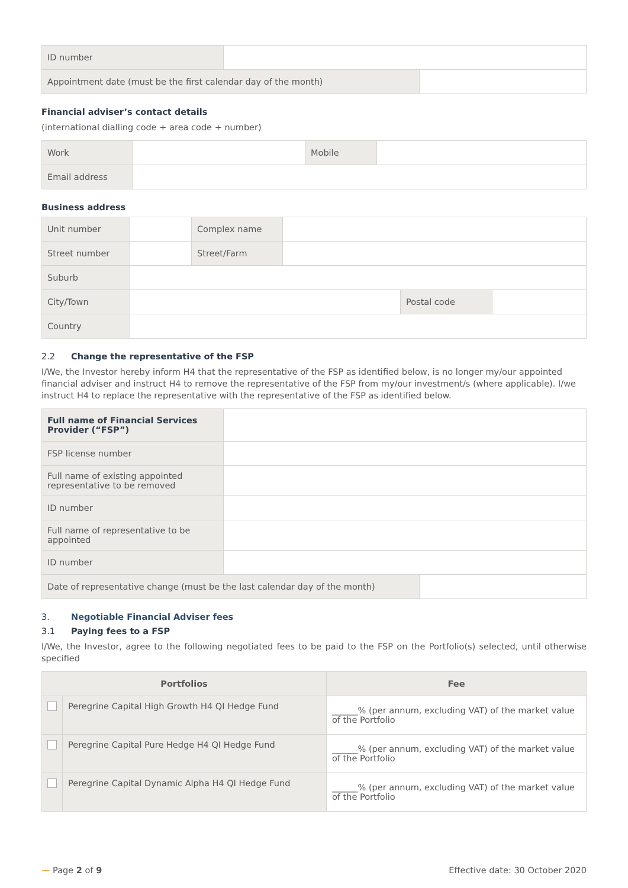| ID number | | |
| Appointment date (must be the first calendar day of the month) | | |
Financial adviser’s contact details
(international dialling code + area code + number)
| Work | | Mobile | |
| Email address | | | |
Business address
| Unit number | | Complex name | | | |
| Street number | | Street/Farm | | | |
| Suburb | | | | | |
| City/Town | | | | Postal code | |
| Country | | | | | |
2.2 Change the representative of the FSP
I/We, the Investor hereby inform H4 that the representative of the FSP as identified below, is no longer my/our appointed financial adviser and instruct H4 to remove the representative of the FSP from my/our investment/s (where applicable). I/we instruct H4 to replace the representative with the representative of the FSP as identified below.
| Full name of Financial Services Provider (“FSP”) | | |
| FSP license number | | |
| Full name of existing appointed representative to be removed | | |
| ID number | | |
| Full name of representative to be appointed | | |
| ID number | | |
| Date of representative change (must be the last calendar day of the month) | | |
3. Negotiable Financial Adviser fees
3.1 Paying fees to a FSP
I/We, the Investor, agree to the following negotiated fees to be paid to the FSP on the Portfolio(s) selected, until otherwise specified
| Portfolios | | Fee |
| --- | --- | --- |
| | Peregrine Capital High Growth H4 QI Hedge Fund | ______% (per annum, excluding VAT) of the market value of the Portfolio |
| | Peregrine Capital Pure Hedge H4 QI Hedge Fund | ______% (per annum, excluding VAT) of the market value of the Portfolio |
| | Peregrine Capital Dynamic Alpha H4 QI Hedge Fund | ______% (per annum, excluding VAT) of the market value of the Portfolio |
⁓ Page 2 of 9 Effective date: 30 October 2020